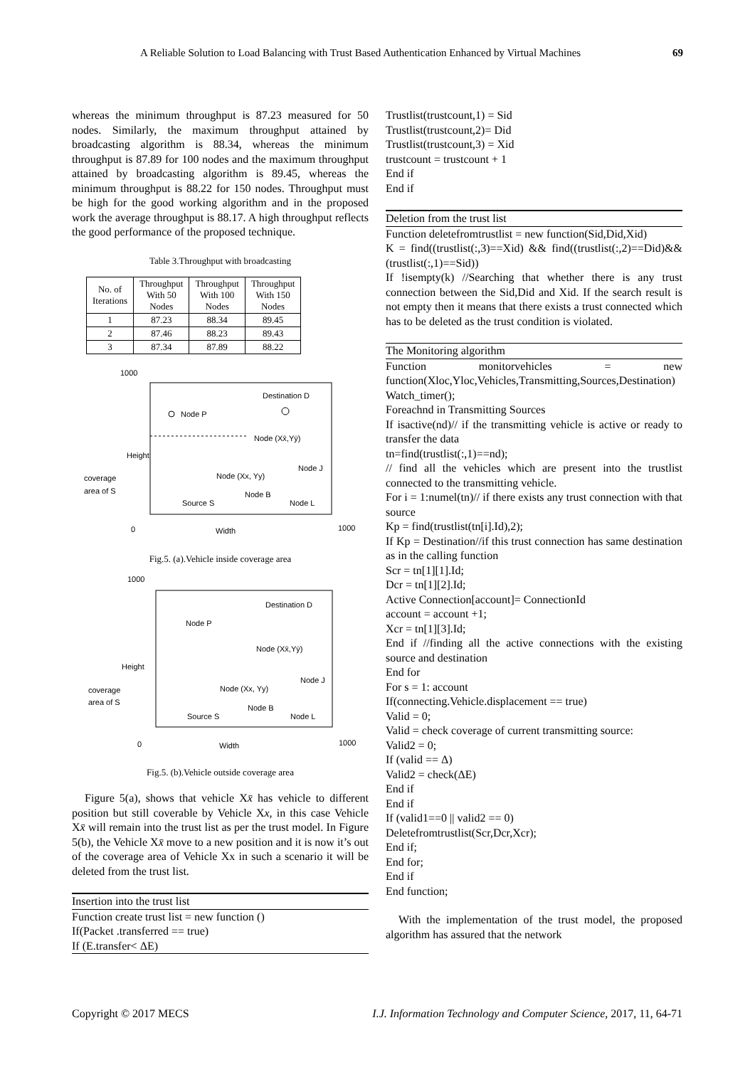A Reliable Solution to Load Balancing with Trust Based Authentication Enhanced by Virtual Machines 69
whereas the minimum throughput is 87.23 measured for 50 nodes. Similarly, the maximum throughput attained by broadcasting algorithm is 88.34, whereas the minimum throughput is 87.89 for 100 nodes and the maximum throughput attained by broadcasting algorithm is 89.45, whereas the minimum throughput is 88.22 for 150 nodes. Throughput must be high for the good working algorithm and in the proposed work the average throughput is 88.17. A high throughput reflects the good performance of the proposed technique.
Table 3.Throughput with broadcasting
| No. of Iterations | Throughput With 50 Nodes | Throughput With 100 Nodes | Throughput With 150 Nodes |
| --- | --- | --- | --- |
| 1 | 87.23 | 88.34 | 89.45 |
| 2 | 87.46 | 88.23 | 89.43 |
| 3 | 87.34 | 87.89 | 88.22 |
1000
Destination D
Node P
Node (Xx̄,Yȳ)
Height
Node J
Node (Xx, Yy)
coverage
area of S
Node B
Source S
Node L
0
Width
1000
Fig.5. (a).Vehicle inside coverage area
1000
Destination D
Node P
Node (Xx̄,Yȳ)
Height
Node J
Node (Xx, Yy)
coverage
area of S
Node B
Source S
Node L
0
Width
1000
Fig.5. (b).Vehicle outside coverage area
Figure 5(a), shows that vehicle Xx̄ has vehicle to different position but still coverable by Vehicle Xx, in this case Vehicle Xx̄ will remain into the trust list as per the trust model. In Figure 5(b), the Vehicle Xx̄ move to a new position and it is now it’s out of the coverage area of Vehicle Xx in such a scenario it will be deleted from the trust list.
Insertion into the trust list
Function create trust list = new function ()
If(Packet .transferred == true)
If (E.transfer< ΔE)
Trustlist(trustcount,1) = Sid
Trustlist(trustcount,2)= Did
Trustlist(trustcount,3) = Xid
trustcount = trustcount + 1
End if
End if
Deletion from the trust list
Function deletefromtrustlist = new function(Sid,Did,Xid)
K = find((trustlist(:,3)==Xid) && find((trustlist(:,2)==Did)&&(trustlist(:,1)==Sid))
If !isempty(k) //Searching that whether there is any trust connection between the Sid,Did and Xid. If the search result is not empty then it means that there exists a trust connected which has to be deleted as the trust condition is violated.
The Monitoring algorithm
Function monitorvehicles = new function(Xloc,Yloc,Vehicles,Transmitting,Sources,Destination)
Watch_timer();
Foreachnd in Transmitting Sources
If isactive(nd)// if the transmitting vehicle is active or ready to transfer the data
tn=find(trustlist(:,1)==nd);
// find all the vehicles which are present into the trustlist connected to the transmitting vehicle.
For i = 1:numel(tn)// if there exists any trust connection with that source
Kp = find(trustlist(tn[i].Id),2);
If Kp = Destination//if this trust connection has same destination as in the calling function
Scr = tn[1][1].Id;
Dcr = tn[1][2].Id;
Active Connection[account]= ConnectionId
account = account +1;
Xcr = tn[1][3].Id;
End if //finding all the active connections with the existing source and destination
End for
For s = 1: account
If(connecting.Vehicle.displacement == true)
Valid = 0;
Valid = check coverage of current transmitting source:
Valid2 = 0;
If (valid == Δ)
Valid2 = check(ΔE)
End if
End if
If (valid1==0 || valid2 == 0)
Deletefromtrustlist(Scr,Dcr,Xcr);
End if;
End for;
End if
End function;
With the implementation of the trust model, the proposed algorithm has assured that the network
Copyright © 2017 MECS I.J. Information Technology and Computer Science, 2017, 11, 64-71